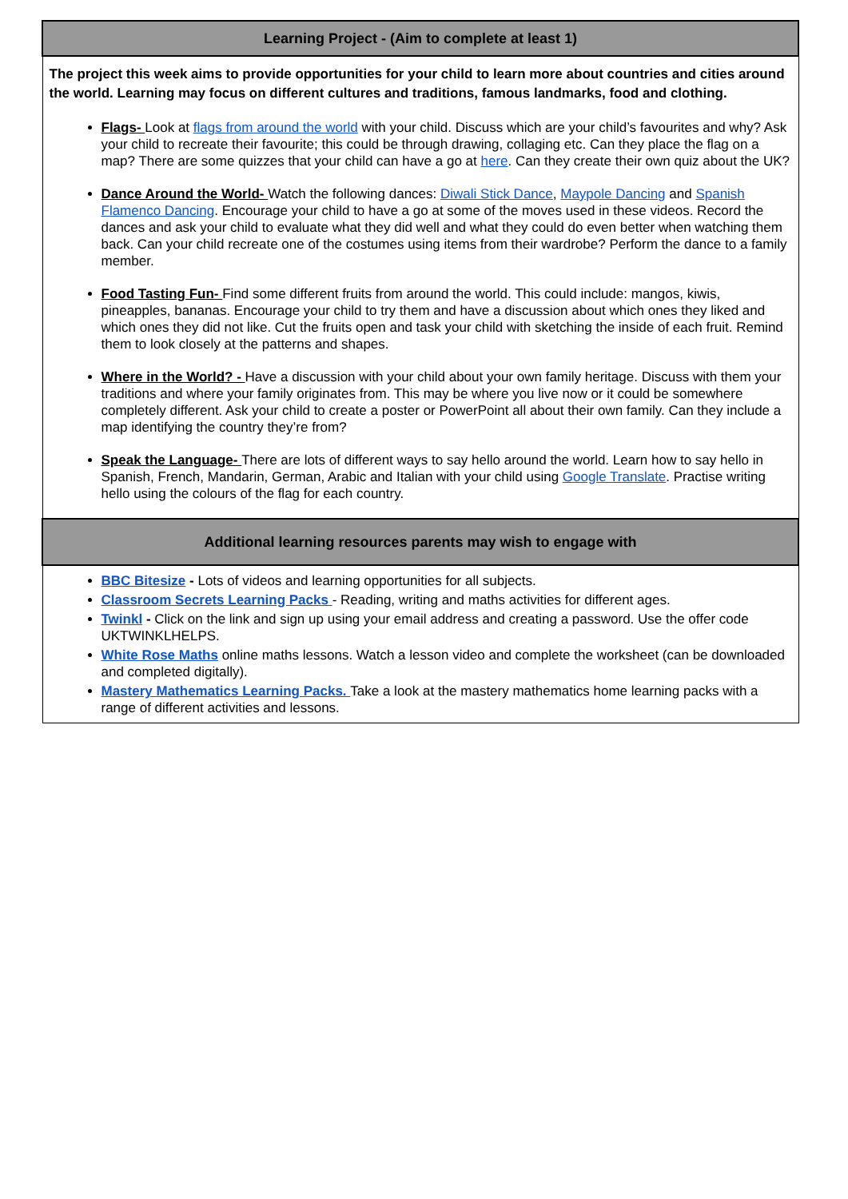| Learning Project - (Aim to complete at least 1) |
| --- |
| The project this week aims to provide opportunities for your child to learn more about countries and cities around the world. Learning may focus on different cultures and traditions, famous landmarks, food and clothing. Flags- Look at flags from around the world with your child. Discuss which are your child’s favourites and why? Ask your child to recreate their favourite; this could be through drawing, collaging etc. Can they place the flag on a map? There are some quizzes that your child can have a go at here . Can they create their own quiz about the UK? Dance Around the World- Watch the following dances: Diwali Stick Dance , Maypole Dancing and Spanish Flamenco Dancing . Encourage your child to have a go at some of the moves used in these videos. Record the dances and ask your child to evaluate what they did well and what they could do even better when watching them back. Can your child recreate one of the costumes using items from their wardrobe? Perform the dance to a family member. Food Tasting Fun- Find some different fruits from around the world. This could include: mangos, kiwis, pineapples, bananas. Encourage your child to try them and have a discussion about which ones they liked and which ones they did not like. Cut the fruits open and task your child with sketching the inside of each fruit. Remind them to look closely at the patterns and shapes. Where in the World? - Have a discussion with your child about your own family heritage. Discuss with them your traditions and where your family originates from. This may be where you live now or it could be somewhere completely different. Ask your child to create a poster or PowerPoint all about their own family. Can they include a map identifying the country they’re from? Speak the Language- There are lots of different ways to say hello around the world. Learn how to say hello in Spanish, French, Mandarin, German, Arabic and Italian with your child using Google Translate . Practise writing hello using the colours of the flag for each country. |
| Additional learning resources parents may wish to engage with |
| BBC Bitesize - Lots of videos and learning opportunities for all subjects. Classroom Secrets Learning Packs - Reading, writing and maths activities for different ages. Twinkl - Click on the link and sign up using your email address and creating a password. Use the offer code UKTWINKLHELPS. White Rose Maths online maths lessons. Watch a lesson video and complete the worksheet (can be downloaded and completed digitally). Mastery Mathematics Learning Packs. Take a look at the mastery mathematics home learning packs with a range of different activities and lessons. |